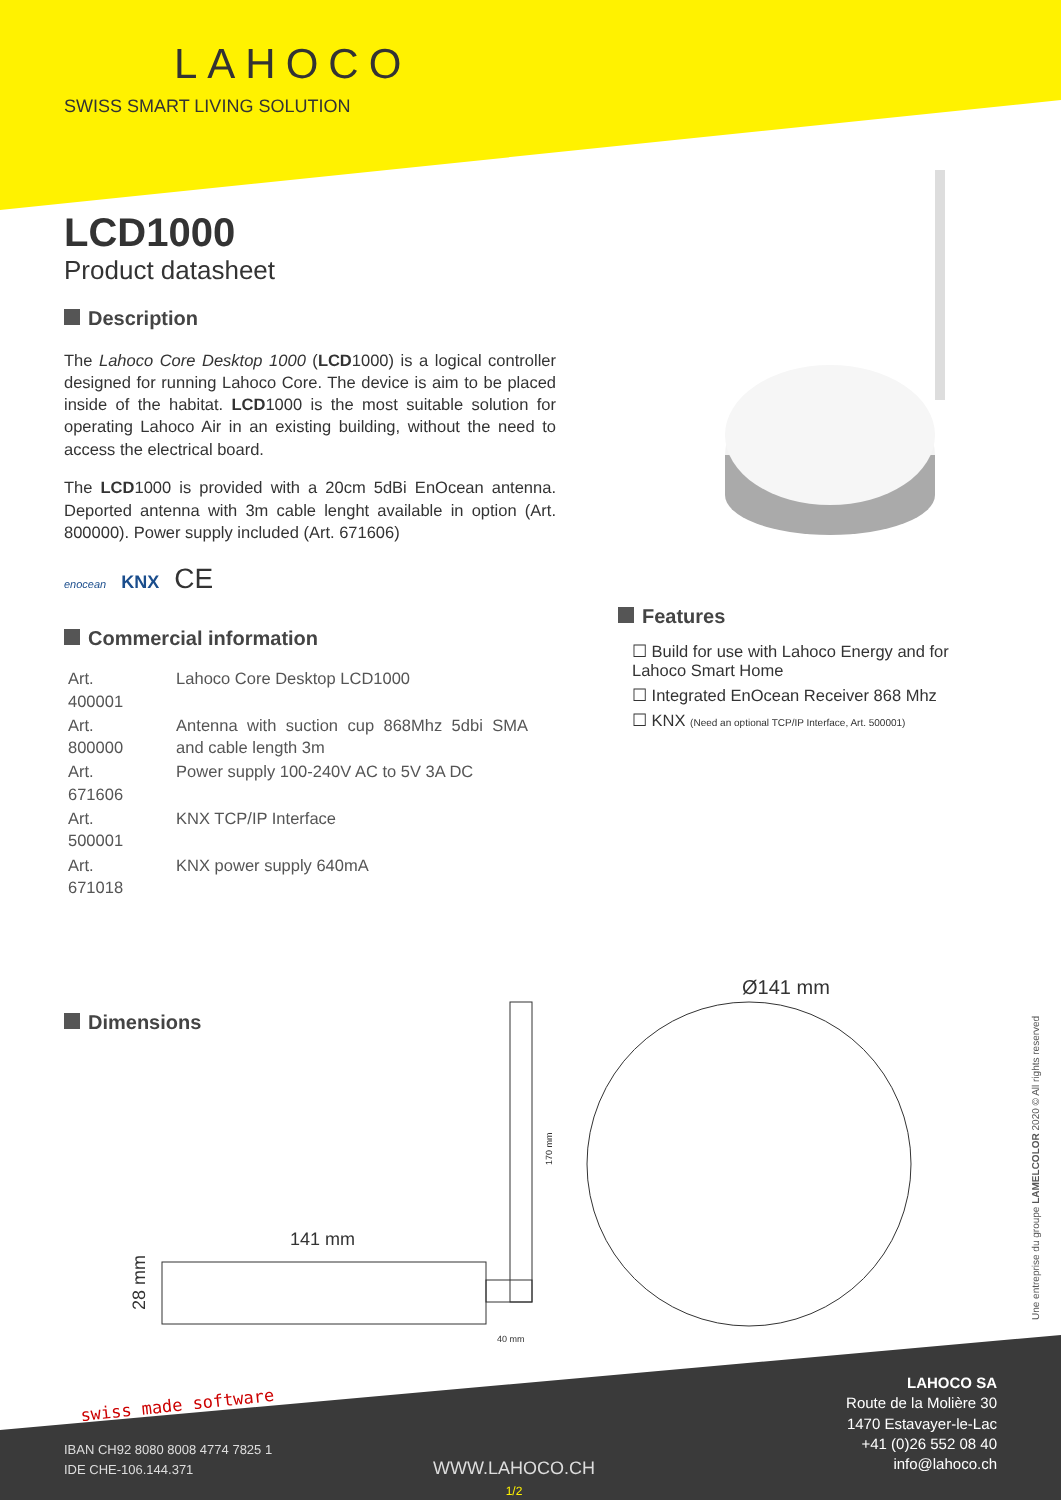LAHOCO
SWISS SMART LIVING SOLUTION
LCD1000
Product datasheet
Description
The Lahoco Core Desktop 1000 (LCD1000) is a logical controller designed for running Lahoco Core. The device is aim to be placed inside of the habitat. LCD1000 is the most suitable solution for operating Lahoco Air in an existing building, without the need to access the electrical board.
The LCD1000 is provided with a 20cm 5dBi EnOcean antenna. Deported antenna with 3m cable lenght available in option (Art. 800000). Power supply included (Art. 671606)
enocean KNX CE
Commercial information
| Art. 400001 | Lahoco Core Desktop LCD1000 |
| Art. 800000 | Antenna with suction cup 868Mhz 5dbi SMA and cable length 3m |
| Art. 671606 | Power supply 100-240V AC to 5V 3A DC |
| Art. 500001 | KNX TCP/IP Interface |
| Art. 671018 | KNX power supply 640mA |
Dimensions
Features
☐ Build for use with Lahoco Energy and for Lahoco Smart Home
☐ Integrated EnOcean Receiver 868 Mhz
☐ KNX (Need an optional TCP/IP Interface, Art. 500001)
141 mm
28 mm
170 mm
40 mm
Ø141 mm
Une entreprise du groupe LAMELCOLOR 2020 © All rights reserved
swiss made software
IBAN CH92 8080 8008 4774 7825 1
IDE CHE-106.144.371
WWW.LAHOCO.CH
1/2
LAHOCO SA
Route de la Molière 30
1470 Estavayer-le-Lac
+41 (0)26 552 08 40
info@lahoco.ch